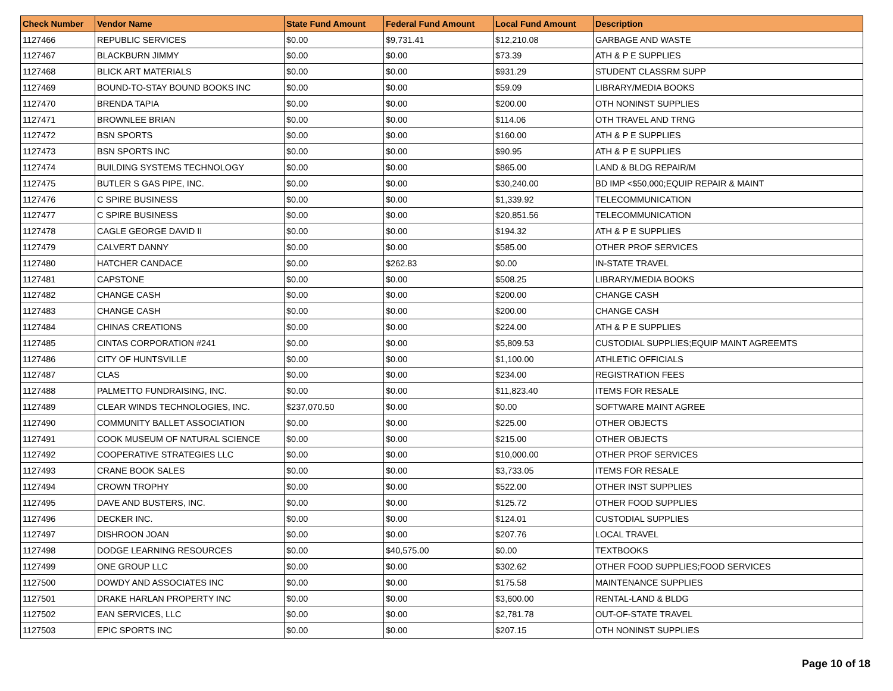| Check Number | Vendor Name | State Fund Amount | Federal Fund Amount | Local Fund Amount | Description |
| --- | --- | --- | --- | --- | --- |
| 1127466 | REPUBLIC SERVICES | $0.00 | $9,731.41 | $12,210.08 | GARBAGE AND WASTE |
| 1127467 | BLACKBURN JIMMY | $0.00 | $0.00 | $73.39 | ATH & P E SUPPLIES |
| 1127468 | BLICK ART MATERIALS | $0.00 | $0.00 | $931.29 | STUDENT CLASSRM SUPP |
| 1127469 | BOUND-TO-STAY BOUND BOOKS INC | $0.00 | $0.00 | $59.09 | LIBRARY/MEDIA BOOKS |
| 1127470 | BRENDA TAPIA | $0.00 | $0.00 | $200.00 | OTH NONINST SUPPLIES |
| 1127471 | BROWNLEE BRIAN | $0.00 | $0.00 | $114.06 | OTH TRAVEL AND TRNG |
| 1127472 | BSN SPORTS | $0.00 | $0.00 | $160.00 | ATH & P E SUPPLIES |
| 1127473 | BSN SPORTS INC | $0.00 | $0.00 | $90.95 | ATH & P E SUPPLIES |
| 1127474 | BUILDING SYSTEMS TECHNOLOGY | $0.00 | $0.00 | $865.00 | LAND & BLDG REPAIR/M |
| 1127475 | BUTLER S GAS PIPE, INC. | $0.00 | $0.00 | $30,240.00 | BD IMP <$50,000;EQUIP REPAIR & MAINT |
| 1127476 | C SPIRE BUSINESS | $0.00 | $0.00 | $1,339.92 | TELECOMMUNICATION |
| 1127477 | C SPIRE BUSINESS | $0.00 | $0.00 | $20,851.56 | TELECOMMUNICATION |
| 1127478 | CAGLE GEORGE DAVID II | $0.00 | $0.00 | $194.32 | ATH & P E SUPPLIES |
| 1127479 | CALVERT DANNY | $0.00 | $0.00 | $585.00 | OTHER PROF SERVICES |
| 1127480 | HATCHER CANDACE | $0.00 | $262.83 | $0.00 | IN-STATE TRAVEL |
| 1127481 | CAPSTONE | $0.00 | $0.00 | $508.25 | LIBRARY/MEDIA BOOKS |
| 1127482 | CHANGE CASH | $0.00 | $0.00 | $200.00 | CHANGE CASH |
| 1127483 | CHANGE CASH | $0.00 | $0.00 | $200.00 | CHANGE CASH |
| 1127484 | CHINAS CREATIONS | $0.00 | $0.00 | $224.00 | ATH & P E SUPPLIES |
| 1127485 | CINTAS CORPORATION #241 | $0.00 | $0.00 | $5,809.53 | CUSTODIAL SUPPLIES;EQUIP MAINT AGREEMTS |
| 1127486 | CITY OF HUNTSVILLE | $0.00 | $0.00 | $1,100.00 | ATHLETIC OFFICIALS |
| 1127487 | CLAS | $0.00 | $0.00 | $234.00 | REGISTRATION FEES |
| 1127488 | PALMETTO FUNDRAISING, INC. | $0.00 | $0.00 | $11,823.40 | ITEMS FOR RESALE |
| 1127489 | CLEAR WINDS TECHNOLOGIES, INC. | $237,070.50 | $0.00 | $0.00 | SOFTWARE MAINT AGREE |
| 1127490 | COMMUNITY BALLET ASSOCIATION | $0.00 | $0.00 | $225.00 | OTHER OBJECTS |
| 1127491 | COOK MUSEUM OF NATURAL SCIENCE | $0.00 | $0.00 | $215.00 | OTHER OBJECTS |
| 1127492 | COOPERATIVE STRATEGIES LLC | $0.00 | $0.00 | $10,000.00 | OTHER PROF SERVICES |
| 1127493 | CRANE BOOK SALES | $0.00 | $0.00 | $3,733.05 | ITEMS FOR RESALE |
| 1127494 | CROWN TROPHY | $0.00 | $0.00 | $522.00 | OTHER INST SUPPLIES |
| 1127495 | DAVE AND BUSTERS, INC. | $0.00 | $0.00 | $125.72 | OTHER FOOD SUPPLIES |
| 1127496 | DECKER INC. | $0.00 | $0.00 | $124.01 | CUSTODIAL SUPPLIES |
| 1127497 | DISHROON JOAN | $0.00 | $0.00 | $207.76 | LOCAL TRAVEL |
| 1127498 | DODGE LEARNING RESOURCES | $0.00 | $40,575.00 | $0.00 | TEXTBOOKS |
| 1127499 | ONE GROUP LLC | $0.00 | $0.00 | $302.62 | OTHER FOOD SUPPLIES;FOOD SERVICES |
| 1127500 | DOWDY AND ASSOCIATES INC | $0.00 | $0.00 | $175.58 | MAINTENANCE SUPPLIES |
| 1127501 | DRAKE HARLAN PROPERTY INC | $0.00 | $0.00 | $3,600.00 | RENTAL-LAND & BLDG |
| 1127502 | EAN SERVICES, LLC | $0.00 | $0.00 | $2,781.78 | OUT-OF-STATE TRAVEL |
| 1127503 | EPIC SPORTS INC | $0.00 | $0.00 | $207.15 | OTH NONINST SUPPLIES |
Page 10 of 18